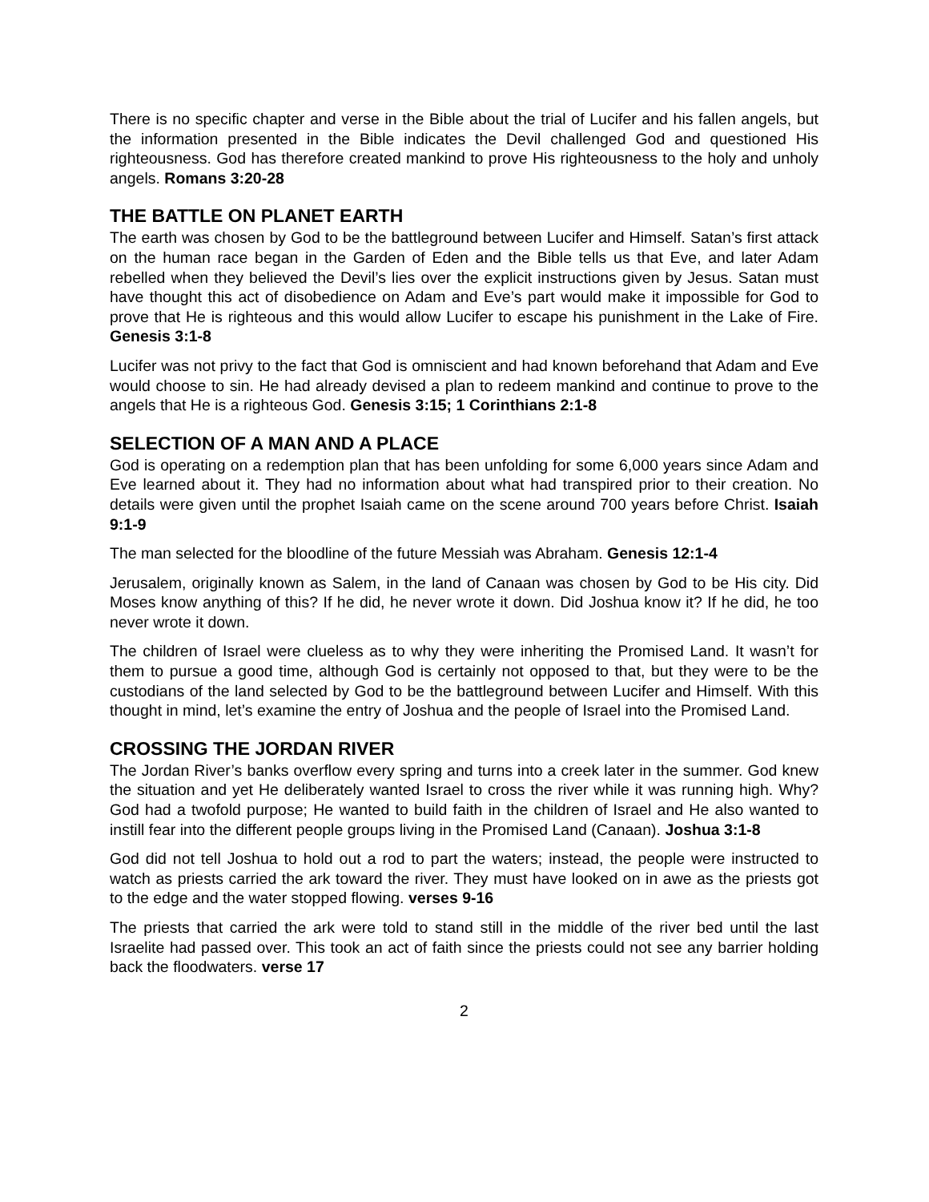There is no specific chapter and verse in the Bible about the trial of Lucifer and his fallen angels, but the information presented in the Bible indicates the Devil challenged God and questioned His righteousness. God has therefore created mankind to prove His righteousness to the holy and unholy angels. Romans 3:20-28
THE BATTLE ON PLANET EARTH
The earth was chosen by God to be the battleground between Lucifer and Himself. Satan’s first attack on the human race began in the Garden of Eden and the Bible tells us that Eve, and later Adam rebelled when they believed the Devil’s lies over the explicit instructions given by Jesus. Satan must have thought this act of disobedience on Adam and Eve’s part would make it impossible for God to prove that He is righteous and this would allow Lucifer to escape his punishment in the Lake of Fire. Genesis 3:1-8
Lucifer was not privy to the fact that God is omniscient and had known beforehand that Adam and Eve would choose to sin. He had already devised a plan to redeem mankind and continue to prove to the angels that He is a righteous God. Genesis 3:15; 1 Corinthians 2:1-8
SELECTION OF A MAN AND A PLACE
God is operating on a redemption plan that has been unfolding for some 6,000 years since Adam and Eve learned about it. They had no information about what had transpired prior to their creation. No details were given until the prophet Isaiah came on the scene around 700 years before Christ. Isaiah 9:1-9
The man selected for the bloodline of the future Messiah was Abraham. Genesis 12:1-4
Jerusalem, originally known as Salem, in the land of Canaan was chosen by God to be His city. Did Moses know anything of this? If he did, he never wrote it down. Did Joshua know it? If he did, he too never wrote it down.
The children of Israel were clueless as to why they were inheriting the Promised Land. It wasn’t for them to pursue a good time, although God is certainly not opposed to that, but they were to be the custodians of the land selected by God to be the battleground between Lucifer and Himself. With this thought in mind, let’s examine the entry of Joshua and the people of Israel into the Promised Land.
CROSSING THE JORDAN RIVER
The Jordan River’s banks overflow every spring and turns into a creek later in the summer. God knew the situation and yet He deliberately wanted Israel to cross the river while it was running high. Why? God had a twofold purpose; He wanted to build faith in the children of Israel and He also wanted to instill fear into the different people groups living in the Promised Land (Canaan). Joshua 3:1-8
God did not tell Joshua to hold out a rod to part the waters; instead, the people were instructed to watch as priests carried the ark toward the river. They must have looked on in awe as the priests got to the edge and the water stopped flowing. verses 9-16
The priests that carried the ark were told to stand still in the middle of the river bed until the last Israelite had passed over. This took an act of faith since the priests could not see any barrier holding back the floodwaters. verse 17
2